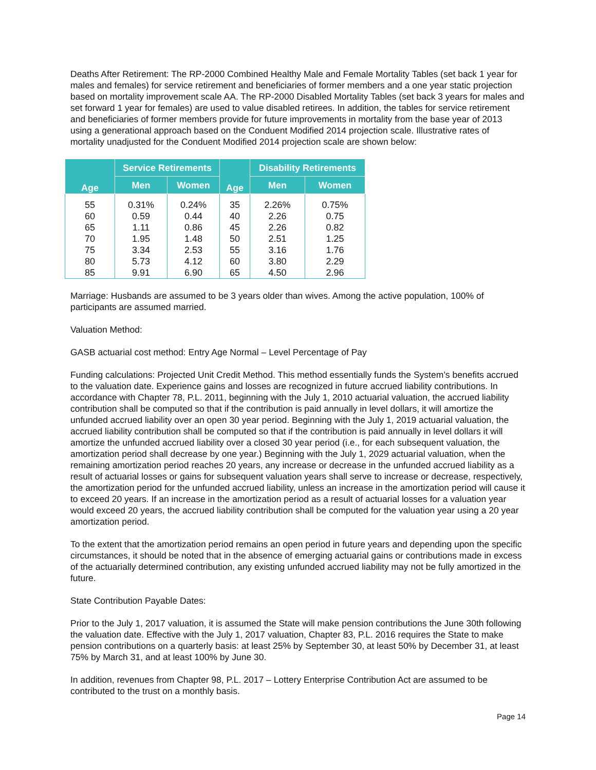Deaths After Retirement: The RP-2000 Combined Healthy Male and Female Mortality Tables (set back 1 year for males and females) for service retirement and beneficiaries of former members and a one year static projection based on mortality improvement scale AA. The RP-2000 Disabled Mortality Tables (set back 3 years for males and set forward 1 year for females) are used to value disabled retirees. In addition, the tables for service retirement and beneficiaries of former members provide for future improvements in mortality from the base year of 2013 using a generational approach based on the Conduent Modified 2014 projection scale. Illustrative rates of mortality unadjusted for the Conduent Modified 2014 projection scale are shown below:
| Age | Service Retirements | | Age | Disability Retirements | |
| --- | --- | --- | --- | --- | --- |
| | Men | Women | | Men | Women |
| 55 | 0.31% | 0.24% | 35 | 2.26% | 0.75% |
| 60 | 0.59 | 0.44 | 40 | 2.26 | 0.75 |
| 65 | 1.11 | 0.86 | 45 | 2.26 | 0.82 |
| 70 | 1.95 | 1.48 | 50 | 2.51 | 1.25 |
| 75 | 3.34 | 2.53 | 55 | 3.16 | 1.76 |
| 80 | 5.73 | 4.12 | 60 | 3.80 | 2.29 |
| 85 | 9.91 | 6.90 | 65 | 4.50 | 2.96 |
Marriage: Husbands are assumed to be 3 years older than wives. Among the active population, 100% of participants are assumed married.
Valuation Method:
GASB actuarial cost method: Entry Age Normal – Level Percentage of Pay
Funding calculations: Projected Unit Credit Method. This method essentially funds the System’s benefits accrued to the valuation date. Experience gains and losses are recognized in future accrued liability contributions. In accordance with Chapter 78, P.L. 2011, beginning with the July 1, 2010 actuarial valuation, the accrued liability contribution shall be computed so that if the contribution is paid annually in level dollars, it will amortize the unfunded accrued liability over an open 30 year period. Beginning with the July 1, 2019 actuarial valuation, the accrued liability contribution shall be computed so that if the contribution is paid annually in level dollars it will amortize the unfunded accrued liability over a closed 30 year period (i.e., for each subsequent valuation, the amortization period shall decrease by one year.) Beginning with the July 1, 2029 actuarial valuation, when the remaining amortization period reaches 20 years, any increase or decrease in the unfunded accrued liability as a result of actuarial losses or gains for subsequent valuation years shall serve to increase or decrease, respectively, the amortization period for the unfunded accrued liability, unless an increase in the amortization period will cause it to exceed 20 years. If an increase in the amortization period as a result of actuarial losses for a valuation year would exceed 20 years, the accrued liability contribution shall be computed for the valuation year using a 20 year amortization period.
To the extent that the amortization period remains an open period in future years and depending upon the specific circumstances, it should be noted that in the absence of emerging actuarial gains or contributions made in excess of the actuarially determined contribution, any existing unfunded accrued liability may not be fully amortized in the future.
State Contribution Payable Dates:
Prior to the July 1, 2017 valuation, it is assumed the State will make pension contributions the June 30th following the valuation date. Effective with the July 1, 2017 valuation, Chapter 83, P.L. 2016 requires the State to make pension contributions on a quarterly basis: at least 25% by September 30, at least 50% by December 31, at least 75% by March 31, and at least 100% by June 30.
In addition, revenues from Chapter 98, P.L. 2017 – Lottery Enterprise Contribution Act are assumed to be contributed to the trust on a monthly basis.
Page 14